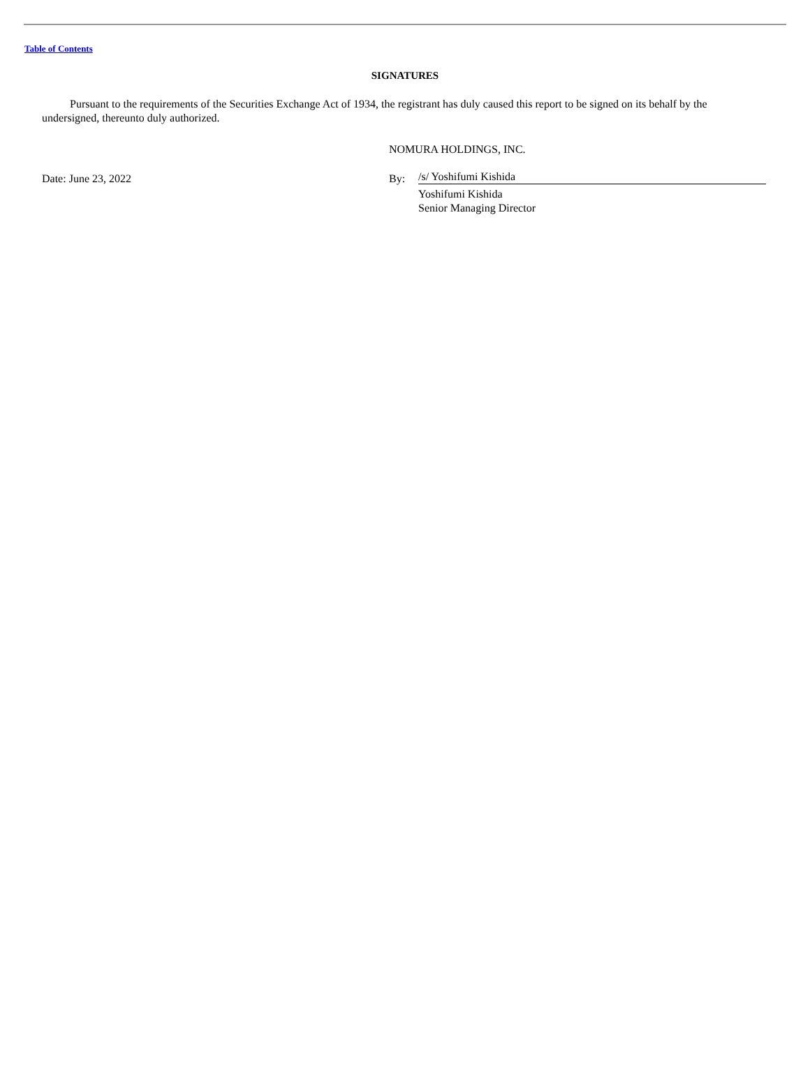Table of Contents
SIGNATURES
Pursuant to the requirements of the Securities Exchange Act of 1934, the registrant has duly caused this report to be signed on its behalf by the undersigned, thereunto duly authorized.
NOMURA HOLDINGS, INC.
Date: June 23, 2022 By:
/s/ Yoshifumi Kishida
Yoshifumi Kishida
Senior Managing Director